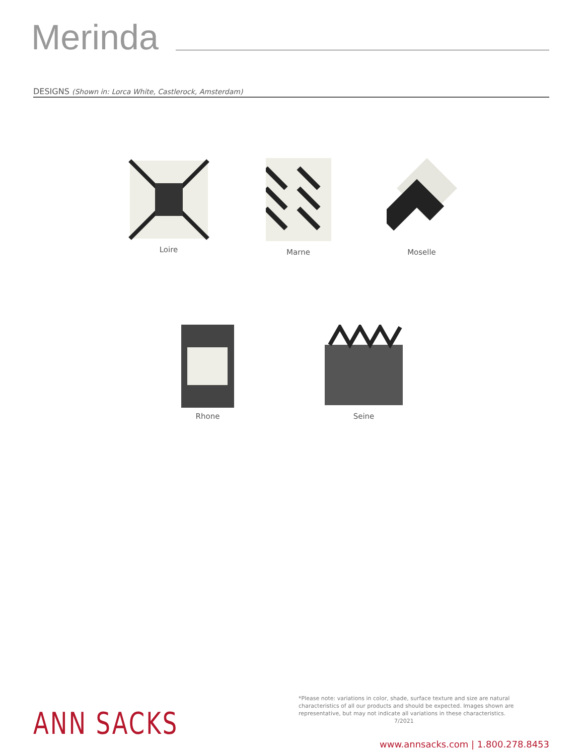Merinda
DESIGNS (Shown in: Lorca White, Castlerock, Amsterdam)
Loire Marne Moselle
Rhone Seine
ANN SACKS
*Please note: variations in color, shade, surface texture and size are natural characteristics of all our products and should be expected. Images shown are representative, but may not indicate all variations in these characteristics. 7/2021
www.annsacks.com | 1.800.278.8453